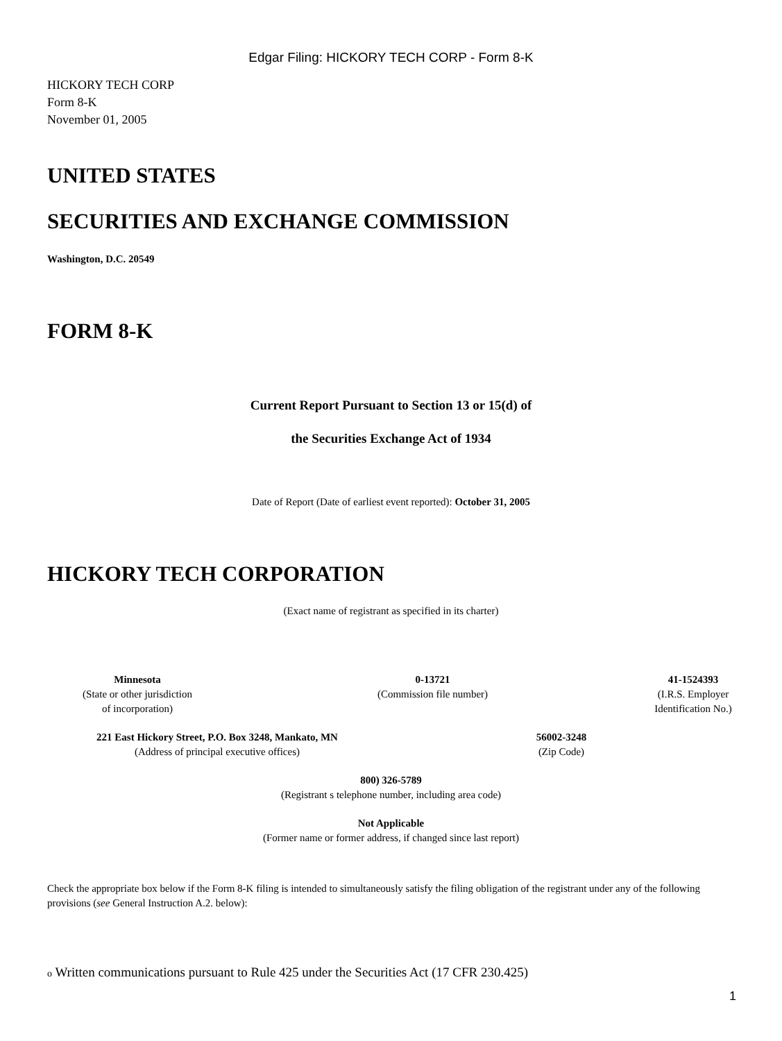Edgar Filing: HICKORY TECH CORP - Form 8-K
HICKORY TECH CORP
Form 8-K
November 01, 2005
UNITED STATES
SECURITIES AND EXCHANGE COMMISSION
Washington, D.C. 20549
FORM 8-K
Current Report Pursuant to Section 13 or 15(d) of
the Securities Exchange Act of 1934
Date of Report (Date of earliest event reported): October 31, 2005
HICKORY TECH CORPORATION
(Exact name of registrant as specified in its charter)
Minnesota
(State or other jurisdiction
of incorporation)
0-13721
(Commission file number)
41-1524393
(I.R.S. Employer
Identification No.)
221 East Hickory Street, P.O. Box 3248, Mankato, MN
(Address of principal executive offices)
56002-3248
(Zip Code)
800) 326-5789
(Registrant s telephone number, including area code)
Not Applicable
(Former name or former address, if changed since last report)
Check the appropriate box below if the Form 8-K filing is intended to simultaneously satisfy the filing obligation of the registrant under any of the following provisions (see General Instruction A.2. below):
o Written communications pursuant to Rule 425 under the Securities Act (17 CFR 230.425)
1